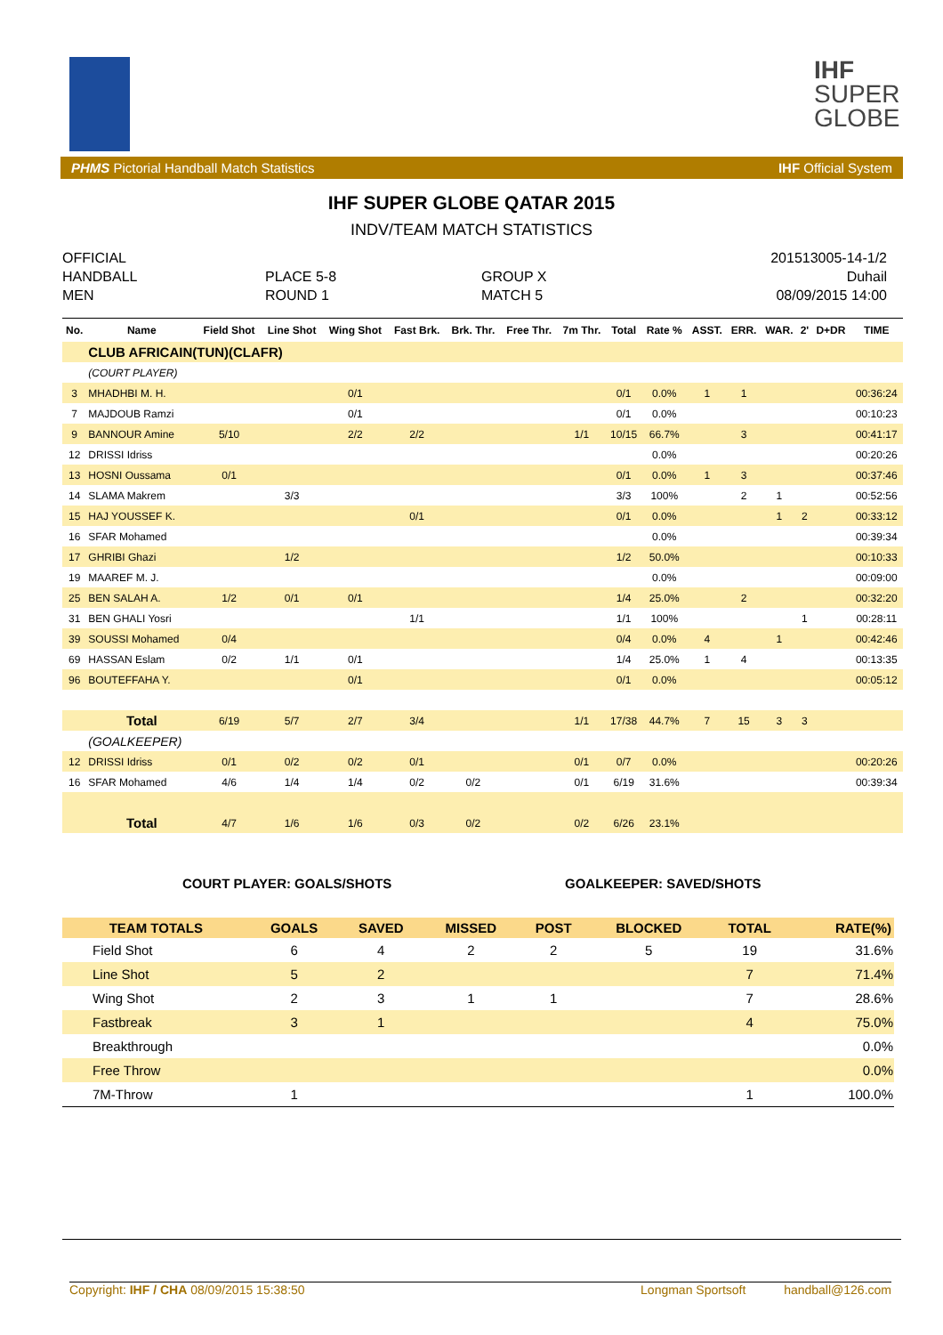IHF
SUPER
GLOBE
PHMS Pictorial Handball Match Statistics IHF Official System
IHF SUPER GLOBE QATAR 2015
INDV/TEAM MATCH STATISTICS
OFFICIAL
HANDBALL
MEN
PLACE 5-8
ROUND 1
GROUP X
MATCH 5
201513005-14-1/2
Duhail
08/09/2015 14:00
| No. | Name | Field Shot | Line Shot | Wing Shot | Fast Brk. | Brk. Thr. | Free Thr. | 7m Thr. | Total | Rate % | ASST. | ERR. | WAR. | 2' | D+DR | TIME |
| --- | --- | --- | --- | --- | --- | --- | --- | --- | --- | --- | --- | --- | --- | --- | --- | --- |
| | CLUB AFRICAIN(TUN)(CLAFR) | | | | | | | | | | | | | | | |
| | (COURT PLAYER) | | | | | | | | | | | | | | | |
| 3 | MHADHBI M. H. | | | 0/1 | | | | | 0/1 | 0.0% | 1 | 1 | | | | 00:36:24 |
| 7 | MAJDOUB Ramzi | | | 0/1 | | | | | 0/1 | 0.0% | | | | | | 00:10:23 |
| 9 | BANNOUR Amine | 5/10 | | 2/2 | 2/2 | | | 1/1 | 10/15 | 66.7% | | 3 | | | | 00:41:17 |
| 12 | DRISSI Idriss | | | | | | | | | 0.0% | | | | | | 00:20:26 |
| 13 | HOSNI Oussama | 0/1 | | | | | | | 0/1 | 0.0% | 1 | 3 | | | | 00:37:46 |
| 14 | SLAMA Makrem | | 3/3 | | | | | | 3/3 | 100% | | 2 | 1 | | | 00:52:56 |
| 15 | HAJ YOUSSEF K. | | | | 0/1 | | | | 0/1 | 0.0% | | | 1 | 2 | | 00:33:12 |
| 16 | SFAR Mohamed | | | | | | | | | 0.0% | | | | | | 00:39:34 |
| 17 | GHRIBI Ghazi | | 1/2 | | | | | | 1/2 | 50.0% | | | | | | 00:10:33 |
| 19 | MAAREF M. J. | | | | | | | | | 0.0% | | | | | | 00:09:00 |
| 25 | BEN SALAH A. | 1/2 | 0/1 | 0/1 | | | | | 1/4 | 25.0% | | 2 | | | | 00:32:20 |
| 31 | BEN GHALI Yosri | | | | 1/1 | | | | 1/1 | 100% | | | | 1 | | 00:28:11 |
| 39 | SOUSSI Mohamed | 0/4 | | | | | | | 0/4 | 0.0% | 4 | | 1 | | | 00:42:46 |
| 69 | HASSAN Eslam | 0/2 | 1/1 | 0/1 | | | | | 1/4 | 25.0% | 1 | 4 | | | | 00:13:35 |
| 96 | BOUTEFFAHA Y. | | | 0/1 | | | | | 0/1 | 0.0% | | | | | | 00:05:12 |
| | Total | 6/19 | 5/7 | 2/7 | 3/4 | | | 1/1 | 17/38 | 44.7% | 7 | 15 | 3 | 3 | | |
| | (GOALKEEPER) | | | | | | | | | | | | | | | |
| 12 | DRISSI Idriss | 0/1 | 0/2 | 0/2 | 0/1 | | | 0/1 | 0/7 | 0.0% | | | | | | 00:20:26 |
| 16 | SFAR Mohamed | 4/6 | 1/4 | 1/4 | 0/2 | 0/2 | | 0/1 | 6/19 | 31.6% | | | | | | 00:39:34 |
| | Total | 4/7 | 1/6 | 1/6 | 0/3 | 0/2 | | 0/2 | 6/26 | 23.1% | | | | | | |
COURT PLAYER: GOALS/SHOTS GOALKEEPER: SAVED/SHOTS
| TEAM TOTALS | GOALS | SAVED | MISSED | POST | BLOCKED | TOTAL | RATE(%) |
| --- | --- | --- | --- | --- | --- | --- | --- |
| Field Shot | 6 | 4 | 2 | 2 | 5 | 19 | 31.6% |
| Line Shot | 5 | 2 | | | | 7 | 71.4% |
| Wing Shot | 2 | 3 | 1 | 1 | | 7 | 28.6% |
| Fastbreak | 3 | 1 | | | | 4 | 75.0% |
| Breakthrough | | | | | | | 0.0% |
| Free Throw | | | | | | | 0.0% |
| 7M-Throw | 1 | | | | | 1 | 100.0% |
Copyright: IHF / CHA 08/09/2015 15:38:50 Longman Sportsoft handball@126.com